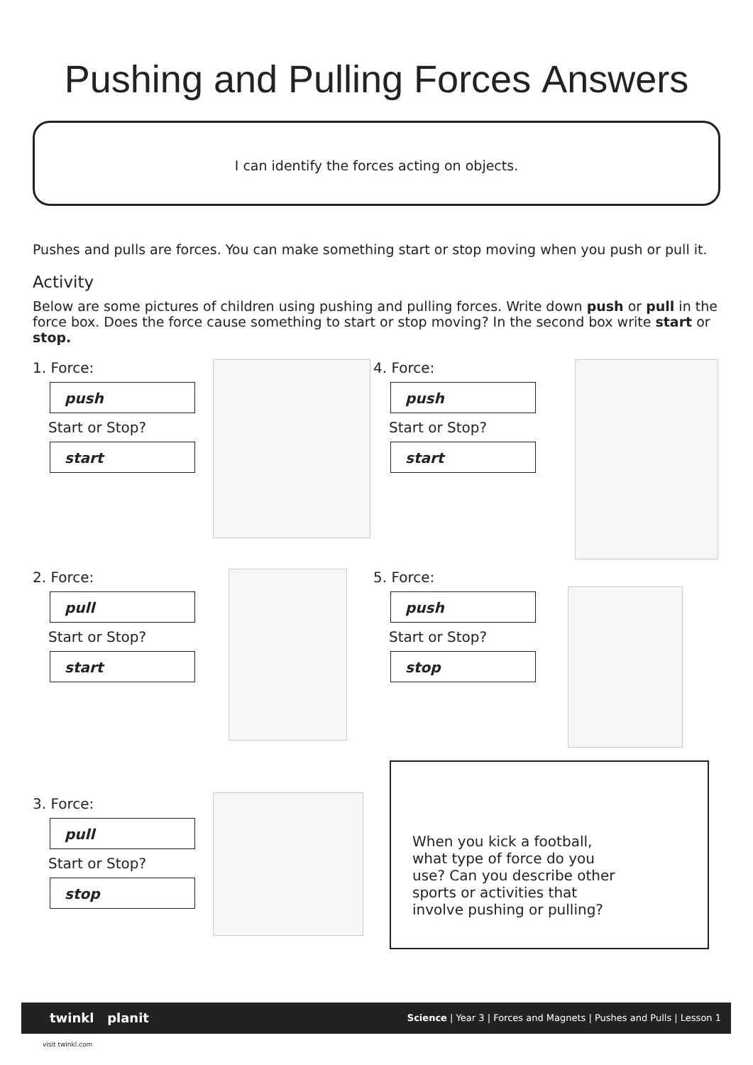Pushing and Pulling Forces Answers
I can identify the forces acting on objects.
Pushes and pulls are forces. You can make something start or stop moving when you push or pull it.
Activity
Below are some pictures of children using pushing and pulling forces. Write down push or pull in the force box. Does the force cause something to start or stop moving? In the second box write start or stop.
1. Force:
push
Start or Stop?
start
4. Force:
push
Start or Stop?
start
2. Force:
pull
Start or Stop?
start
5. Force:
push
Start or Stop?
stop
3. Force:
pull
Start or Stop?
stop
When you kick a football,
what type of force do you
use? Can you describe other
sports or activities that
involve pushing or pulling?
twinkl planit Science | Year 3 | Forces and Magnets | Pushes and Pulls | Lesson 1
visit twinkl.com